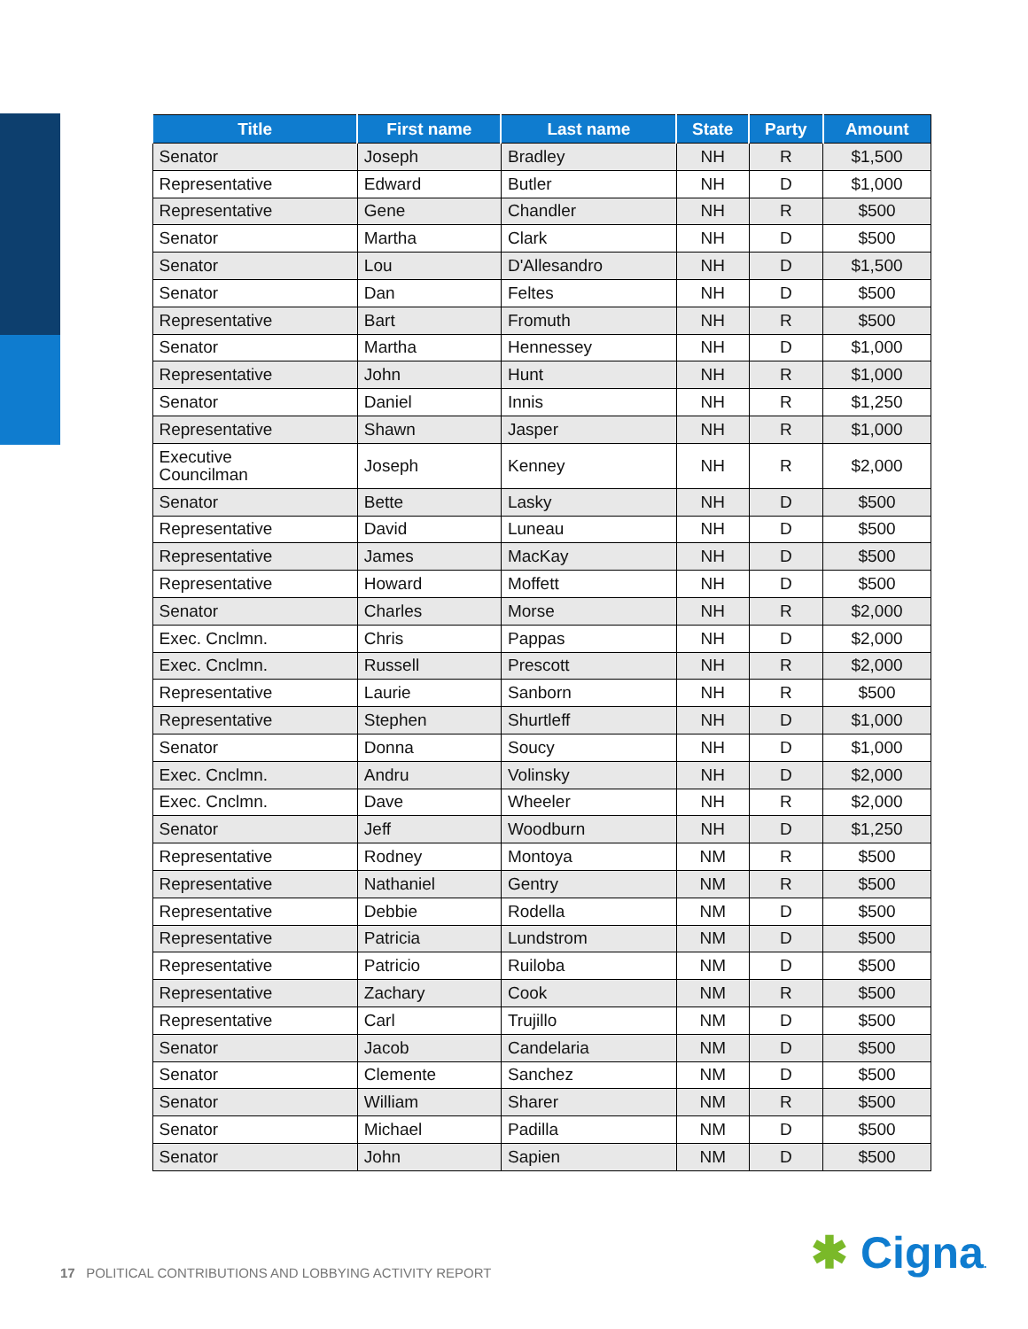| Title | First name | Last name | State | Party | Amount |
| --- | --- | --- | --- | --- | --- |
| Senator | Joseph | Bradley | NH | R | $1,500 |
| Representative | Edward | Butler | NH | D | $1,000 |
| Representative | Gene | Chandler | NH | R | $500 |
| Senator | Martha | Clark | NH | D | $500 |
| Senator | Lou | D'Allesandro | NH | D | $1,500 |
| Senator | Dan | Feltes | NH | D | $500 |
| Representative | Bart | Fromuth | NH | R | $500 |
| Senator | Martha | Hennessey | NH | D | $1,000 |
| Representative | John | Hunt | NH | R | $1,000 |
| Senator | Daniel | Innis | NH | R | $1,250 |
| Representative | Shawn | Jasper | NH | R | $1,000 |
| Executive Councilman | Joseph | Kenney | NH | R | $2,000 |
| Senator | Bette | Lasky | NH | D | $500 |
| Representative | David | Luneau | NH | D | $500 |
| Representative | James | MacKay | NH | D | $500 |
| Representative | Howard | Moffett | NH | D | $500 |
| Senator | Charles | Morse | NH | R | $2,000 |
| Exec. Cnclmn. | Chris | Pappas | NH | D | $2,000 |
| Exec. Cnclmn. | Russell | Prescott | NH | R | $2,000 |
| Representative | Laurie | Sanborn | NH | R | $500 |
| Representative | Stephen | Shurtleff | NH | D | $1,000 |
| Senator | Donna | Soucy | NH | D | $1,000 |
| Exec. Cnclmn. | Andru | Volinsky | NH | D | $2,000 |
| Exec. Cnclmn. | Dave | Wheeler | NH | R | $2,000 |
| Senator | Jeff | Woodburn | NH | D | $1,250 |
| Representative | Rodney | Montoya | NM | R | $500 |
| Representative | Nathaniel | Gentry | NM | R | $500 |
| Representative | Debbie | Rodella | NM | D | $500 |
| Representative | Patricia | Lundstrom | NM | D | $500 |
| Representative | Patricio | Ruiloba | NM | D | $500 |
| Representative | Zachary | Cook | NM | R | $500 |
| Representative | Carl | Trujillo | NM | D | $500 |
| Senator | Jacob | Candelaria | NM | D | $500 |
| Senator | Clemente | Sanchez | NM | D | $500 |
| Senator | William | Sharer | NM | R | $500 |
| Senator | Michael | Padilla | NM | D | $500 |
| Senator | John | Sapien | NM | D | $500 |
17 POLITICAL CONTRIBUTIONS AND LOBBYING ACTIVITY REPORT
✱ Cigna.